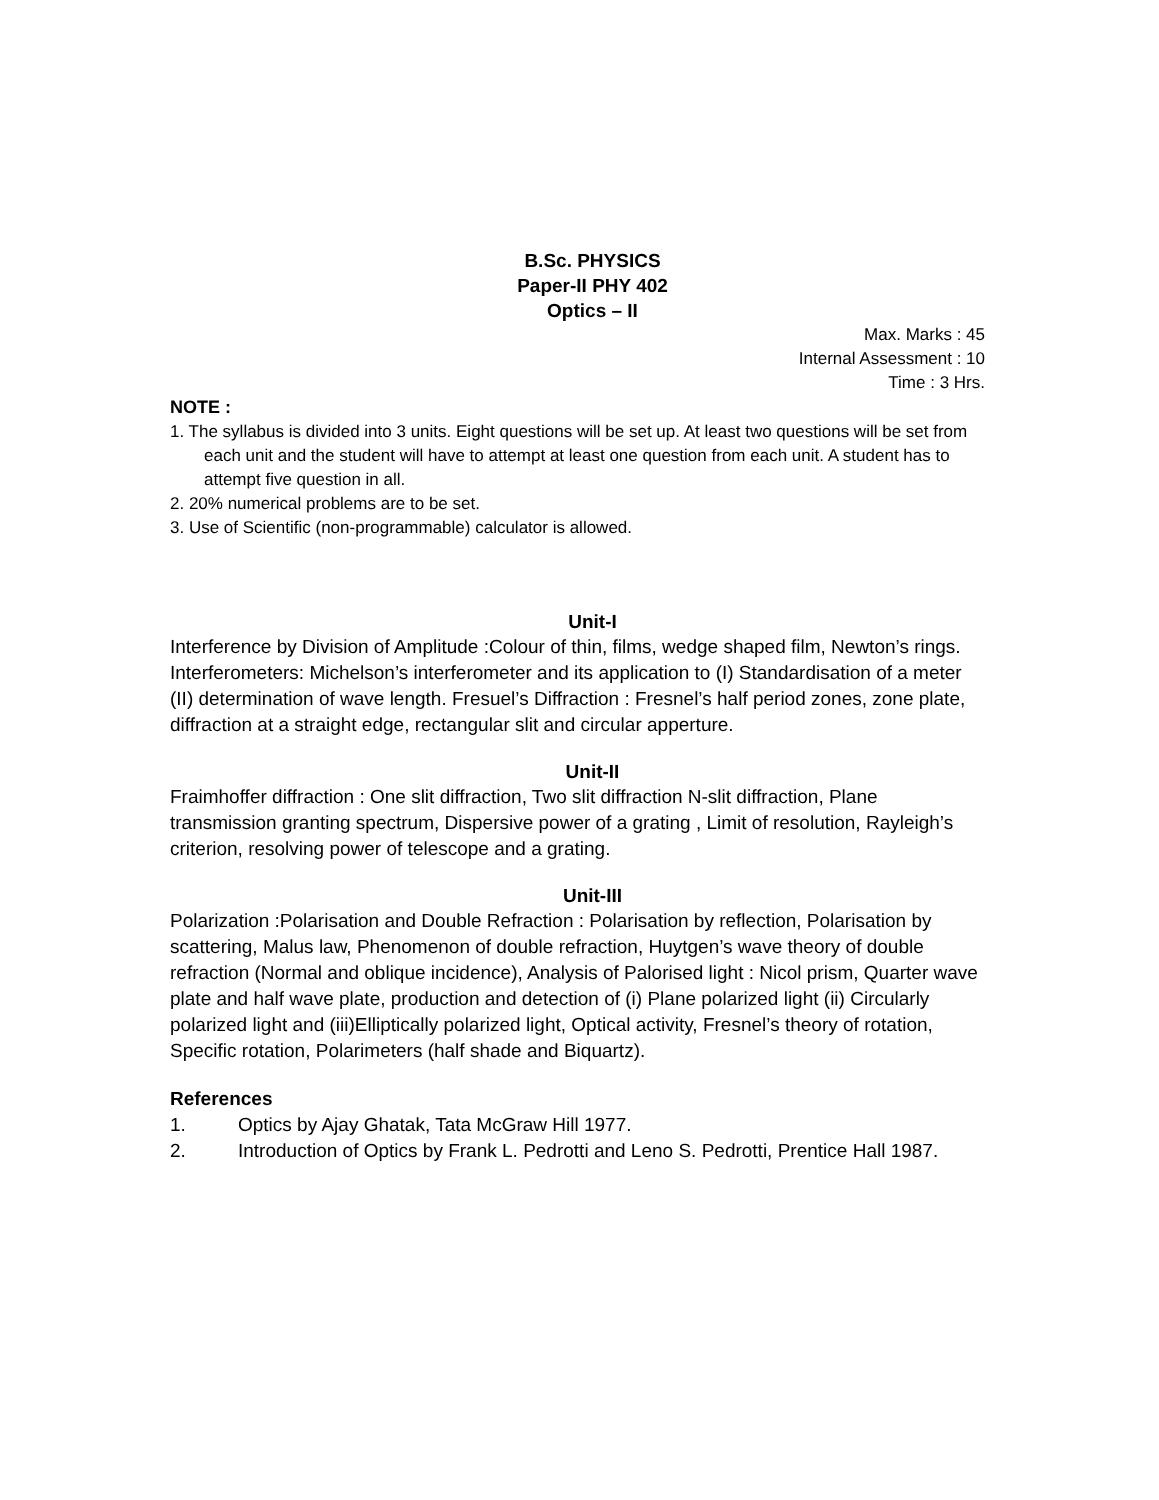B.Sc. PHYSICS
Paper-II PHY 402
Optics – II
Max. Marks : 45
Internal Assessment : 10
Time : 3 Hrs.
NOTE :
1. The syllabus is divided into 3 units. Eight questions will be set up. At least two questions will be set from each unit and the student will have to attempt at least one question from each unit. A student has to attempt five question in all.
2. 20% numerical problems are to be set.
3. Use of Scientific (non-programmable) calculator is allowed.
Unit-I
Interference by Division of Amplitude :Colour of thin, films, wedge shaped film, Newton’s rings. Interferometers: Michelson’s interferometer and its application to (I) Standardisation of a meter (II) determination of wave length. Fresuel’s Diffraction : Fresnel’s half period zones, zone plate, diffraction at a straight edge, rectangular slit and circular apperture.
Unit-II
Fraimhoffer diffraction : One slit diffraction, Two slit diffraction N-slit diffraction, Plane transmission granting spectrum, Dispersive power of a grating , Limit of resolution, Rayleigh’s criterion, resolving power of telescope and a grating.
Unit-III
Polarization :Polarisation and Double Refraction : Polarisation by reflection, Polarisation by scattering, Malus law, Phenomenon of double refraction, Huytgen’s wave theory of double refraction (Normal and oblique incidence), Analysis of Palorised light : Nicol prism, Quarter wave plate and half wave plate, production and detection of (i) Plane polarized light (ii) Circularly polarized light and (iii)Elliptically polarized light, Optical activity, Fresnel’s theory of rotation, Specific rotation, Polarimeters (half shade and Biquartz).
References
1. Optics by Ajay Ghatak, Tata McGraw Hill 1977.
2. Introduction of Optics by Frank L. Pedrotti and Leno S. Pedrotti, Prentice Hall 1987.